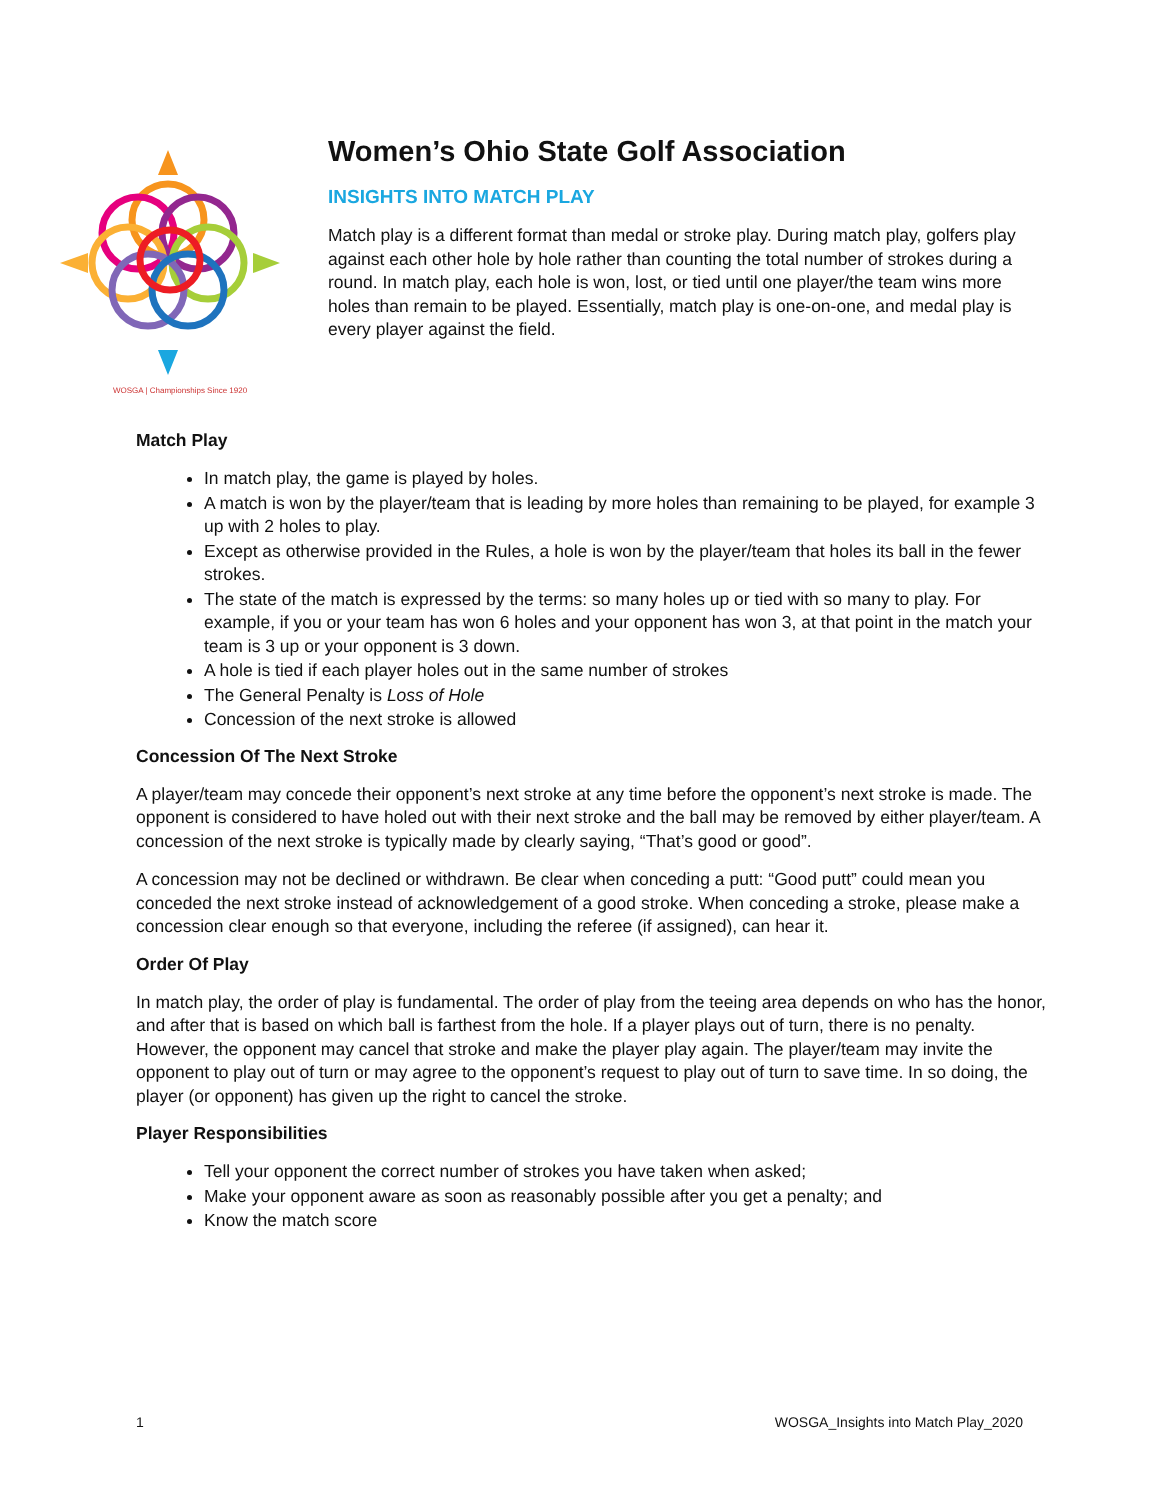WOSGA | Championships Since 1920
Women’s Ohio State Golf Association
INSIGHTS INTO MATCH PLAY
Match play is a different format than medal or stroke play. During match play, golfers play against each other hole by hole rather than counting the total number of strokes during a round. In match play, each hole is won, lost, or tied until one player/the team wins more holes than remain to be played. Essentially, match play is one-on-one, and medal play is every player against the field.
Match Play
In match play, the game is played by holes.
A match is won by the player/team that is leading by more holes than remaining to be played, for example 3 up with 2 holes to play.
Except as otherwise provided in the Rules, a hole is won by the player/team that holes its ball in the fewer strokes.
The state of the match is expressed by the terms: so many holes up or tied with so many to play. For example, if you or your team has won 6 holes and your opponent has won 3, at that point in the match your team is 3 up or your opponent is 3 down.
A hole is tied if each player holes out in the same number of strokes
The General Penalty is Loss of Hole
Concession of the next stroke is allowed
Concession Of The Next Stroke
A player/team may concede their opponent’s next stroke at any time before the opponent’s next stroke is made. The opponent is considered to have holed out with their next stroke and the ball may be removed by either player/team. A concession of the next stroke is typically made by clearly saying, “That’s good or good”.
A concession may not be declined or withdrawn. Be clear when conceding a putt: “Good putt” could mean you conceded the next stroke instead of acknowledgement of a good stroke. When conceding a stroke, please make a concession clear enough so that everyone, including the referee (if assigned), can hear it.
Order Of Play
In match play, the order of play is fundamental. The order of play from the teeing area depends on who has the honor, and after that is based on which ball is farthest from the hole. If a player plays out of turn, there is no penalty. However, the opponent may cancel that stroke and make the player play again. The player/team may invite the opponent to play out of turn or may agree to the opponent’s request to play out of turn to save time. In so doing, the player (or opponent) has given up the right to cancel the stroke.
Player Responsibilities
Tell your opponent the correct number of strokes you have taken when asked;
Make your opponent aware as soon as reasonably possible after you get a penalty; and
Know the match score
1 WOSGA_Insights into Match Play_2020